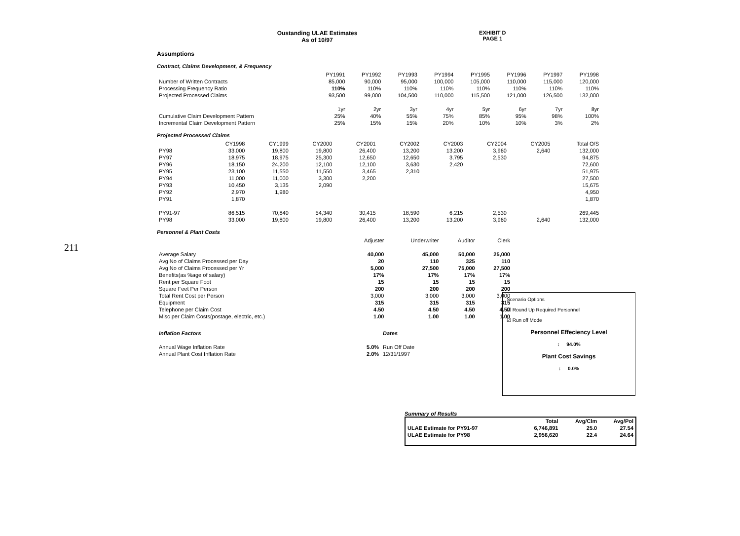211
Oustanding ULAE Estimates
As of 10/97
EXHIBIT D
PAGE 1
Assumptions
Contract, Claims Development, & Frequency
| | PY1991 | PY1992 | PY1993 | PY1994 | PY1995 | PY1996 | PY1997 | PY1998 |
| Number of Written Contracts | 85,000 | 90,000 | 95,000 | 100,000 | 105,000 | 110,000 | 115,000 | 120,000 |
| Processing Frequency Ratio | 110% | 110% | 110% | 110% | 110% | 110% | 110% | 110% |
| Projected Processed Claims | 93,500 | 99,000 | 104,500 | 110,000 | 115,500 | 121,000 | 126,500 | 132,000 |
| | 1yr | 2yr | 3yr | 4yr | 5yr | 6yr | 7yr | 8yr |
| Cumulative Claim Development Pattern | 25% | 40% | 55% | 75% | 85% | 95% | 98% | 100% |
| Incremental Claim Development Pattern | 25% | 15% | 15% | 20% | 10% | 10% | 3% | 2% |
Projected Processed Claims
| | CY1998 | CY1999 | CY2000 | CY2001 | CY2002 | CY2003 | CY2004 | CY2005 | Total O/S |
| PY98 | 33,000 | 19,800 | 19,800 | 26,400 | 13,200 | 13,200 | 3,960 | 2,640 | 132,000 |
| PY97 | 18,975 | 18,975 | 25,300 | 12,650 | 12,650 | 3,795 | 2,530 | | 94,875 |
| PY96 | 18,150 | 24,200 | 12,100 | 12,100 | 3,630 | 2,420 | | | 72,600 |
| PY95 | 23,100 | 11,550 | 11,550 | 3,465 | 2,310 | | | | 51,975 |
| PY94 | 11,000 | 11,000 | 3,300 | 2,200 | | | | | 27,500 |
| PY93 | 10,450 | 3,135 | 2,090 | | | | | | 15,675 |
| PY92 | 2,970 | 1,980 | | | | | | | 4,950 |
| PY91 | 1,870 | | | | | | | | 1,870 |
| PY91-97 | 86,515 | 70,840 | 54,340 | 30,415 | 18,590 | 6,215 | 2,530 | | 269,445 |
| PY98 | 33,000 | 19,800 | 19,800 | 26,400 | 13,200 | 13,200 | 3,960 | 2,640 | 132,000 |
Personnel & Plant Costs
| | Adjuster | Underwriter | Auditor | Clerk |
| Average Salary | 40,000 | 45,000 | 50,000 | 25,000 |
| Avg No of Claims Processed per Day | 20 | 110 | 325 | 110 |
| Avg No of Claims Processed per Yr | 5,000 | 27,500 | 75,000 | 27,500 |
| Benefits(as %age of salary) | 17% | 17% | 17% | 17% |
| Rent per Square Foot | 15 | 15 | 15 | 15 |
| Square Feet Per Person | 200 | 200 | 200 | 200 |
| Total Rent Cost per Person | 3,000 | 3,000 | 3,000 | 3,000 |
| Equipment | 315 | 315 | 315 | 315 |
| Telephone per Claim Cost | 4.50 | 4.50 | 4.50 | 4.50 |
| Misc per Claim Costs(postage, electric, etc.) | 1.00 | 1.00 | 1.00 | 1.00 |
| Inflation Factors | | Dates |
| Annual Wage Inflation Rate | 5.0% | Run Off Date |
| Annual Plant Cost Inflation Rate | 2.0% | 12/31/1997 |
Scenario Options
☑ Round Up Required Personnel
☑ Run off Mode
Personnel Effeciency Level
↕ 94.0%
Plant Cost Savings
↕ 0.0%
Summary of Results
| | Total | Avg/Clm | Avg/Pol |
| --- | --- | --- | --- |
| ULAE Estimate for PY91-97 | 6,746,891 | 25.0 | 27.54 |
| ULAE Estimate for PY98 | 2,956,620 | 22.4 | 24.64 |